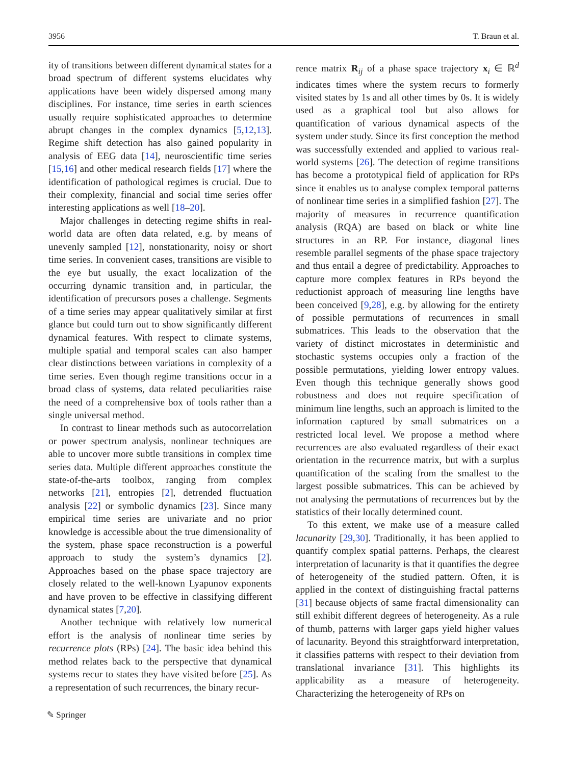3956 T. Braun et al.
ity of transitions between different dynamical states for a broad spectrum of different systems elucidates why applications have been widely dispersed among many disciplines. For instance, time series in earth sciences usually require sophisticated approaches to determine abrupt changes in the complex dynamics [5,12,13]. Regime shift detection has also gained popularity in analysis of EEG data [14], neuroscientific time series [15,16] and other medical research fields [17] where the identification of pathological regimes is crucial. Due to their complexity, financial and social time series offer interesting applications as well [18–20].
Major challenges in detecting regime shifts in real-world data are often data related, e.g. by means of unevenly sampled [12], nonstationarity, noisy or short time series. In convenient cases, transitions are visible to the eye but usually, the exact localization of the occurring dynamic transition and, in particular, the identification of precursors poses a challenge. Segments of a time series may appear qualitatively similar at first glance but could turn out to show significantly different dynamical features. With respect to climate systems, multiple spatial and temporal scales can also hamper clear distinctions between variations in complexity of a time series. Even though regime transitions occur in a broad class of systems, data related peculiarities raise the need of a comprehensive box of tools rather than a single universal method.
In contrast to linear methods such as autocorrelation or power spectrum analysis, nonlinear techniques are able to uncover more subtle transitions in complex time series data. Multiple different approaches constitute the state-of-the-arts toolbox, ranging from complex networks [21], entropies [2], detrended fluctuation analysis [22] or symbolic dynamics [23]. Since many empirical time series are univariate and no prior knowledge is accessible about the true dimensionality of the system, phase space reconstruction is a powerful approach to study the system’s dynamics [2]. Approaches based on the phase space trajectory are closely related to the well-known Lyapunov exponents and have proven to be effective in classifying different dynamical states [7,20].
Another technique with relatively low numerical effort is the analysis of nonlinear time series by recurrence plots (RPs) [24]. The basic idea behind this method relates back to the perspective that dynamical systems recur to states they have visited before [25]. As a representation of such recurrences, the binary recur-
rence matrix R<sub>ij</sub> of a phase space trajectory x<sub>i</sub> ∈ ℝ<sup>d</sup> indicates times where the system recurs to formerly visited states by 1s and all other times by 0s. It is widely used as a graphical tool but also allows for quantification of various dynamical aspects of the system under study. Since its first conception the method was successfully extended and applied to various real-world systems [26]. The detection of regime transitions has become a prototypical field of application for RPs since it enables us to analyse complex temporal patterns of nonlinear time series in a simplified fashion [27]. The majority of measures in recurrence quantification analysis (RQA) are based on black or white line structures in an RP. For instance, diagonal lines resemble parallel segments of the phase space trajectory and thus entail a degree of predictability. Approaches to capture more complex features in RPs beyond the reductionist approach of measuring line lengths have been conceived [9,28], e.g. by allowing for the entirety of possible permutations of recurrences in small submatrices. This leads to the observation that the variety of distinct microstates in deterministic and stochastic systems occupies only a fraction of the possible permutations, yielding lower entropy values. Even though this technique generally shows good robustness and does not require specification of minimum line lengths, such an approach is limited to the information captured by small submatrices on a restricted local level. We propose a method where recurrences are also evaluated regardless of their exact orientation in the recurrence matrix, but with a surplus quantification of the scaling from the smallest to the largest possible submatrices. This can be achieved by not analysing the permutations of recurrences but by the statistics of their locally determined count.
To this extent, we make use of a measure called lacunarity [29,30]. Traditionally, it has been applied to quantify complex spatial patterns. Perhaps, the clearest interpretation of lacunarity is that it quantifies the degree of heterogeneity of the studied pattern. Often, it is applied in the context of distinguishing fractal patterns [31] because objects of same fractal dimensionality can still exhibit different degrees of heterogeneity. As a rule of thumb, patterns with larger gaps yield higher values of lacunarity. Beyond this straightforward interpretation, it classifies patterns with respect to their deviation from translational invariance [31]. This highlights its applicability as a measure of heterogeneity. Characterizing the heterogeneity of RPs on
✎ Springer